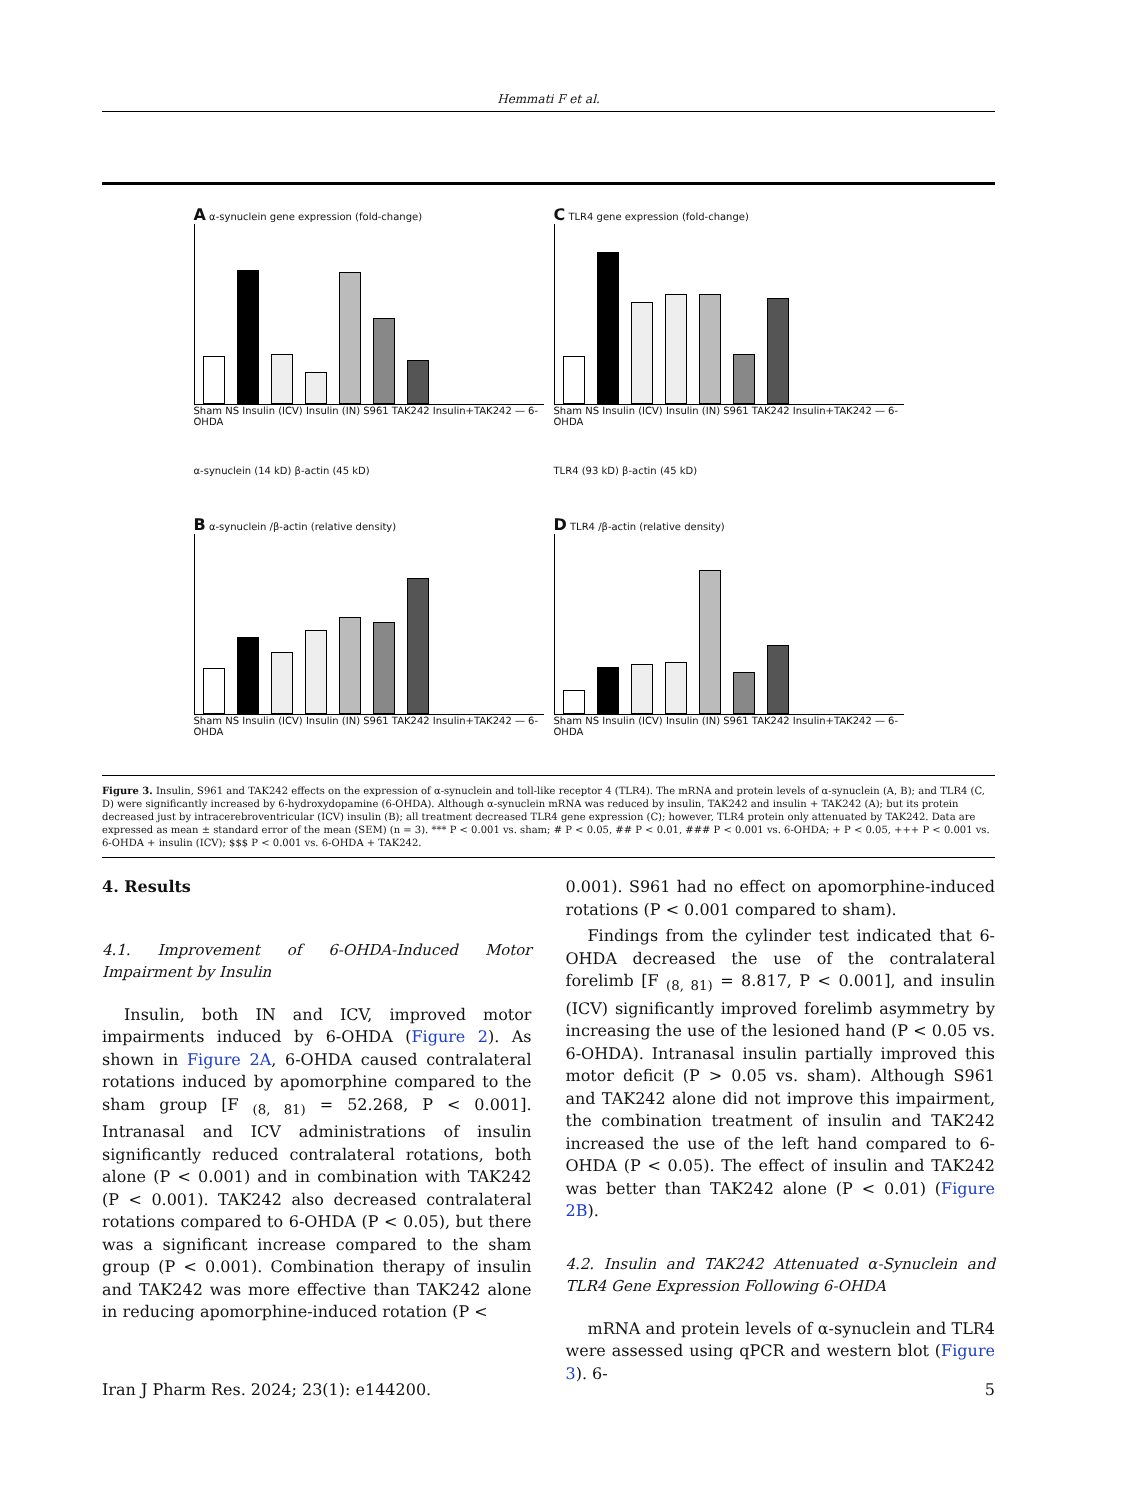Hemmati F et al.
A α-synuclein gene expression (fold-change)
Sham NS Insulin (ICV) Insulin (IN) S961 TAK242 Insulin+TAK242 — 6-OHDA
C TLR4 gene expression (fold-change)
Sham NS Insulin (ICV) Insulin (IN) S961 TAK242 Insulin+TAK242 — 6-OHDA
α-synuclein (14 kD) β-actin (45 kD)
TLR4 (93 kD) β-actin (45 kD)
B α-synuclein /β-actin (relative density)
Sham NS Insulin (ICV) Insulin (IN) S961 TAK242 Insulin+TAK242 — 6-OHDA
D TLR4 /β-actin (relative density)
Sham NS Insulin (ICV) Insulin (IN) S961 TAK242 Insulin+TAK242 — 6-OHDA
Figure 3. Insulin, S961 and TAK242 effects on the expression of α-synuclein and toll-like receptor 4 (TLR4). The mRNA and protein levels of α-synuclein (A, B); and TLR4 (C, D) were significantly increased by 6-hydroxydopamine (6-OHDA). Although α-synuclein mRNA was reduced by insulin, TAK242 and insulin + TAK242 (A); but its protein decreased just by intracerebroventricular (ICV) insulin (B); all treatment decreased TLR4 gene expression (C); however, TLR4 protein only attenuated by TAK242. Data are expressed as mean ± standard error of the mean (SEM) (n = 3). *** P < 0.001 vs. sham; # P < 0.05, ## P < 0.01, ### P < 0.001 vs. 6-OHDA; + P < 0.05, +++ P < 0.001 vs. 6-OHDA + insulin (ICV); $$$ P < 0.001 vs. 6-OHDA + TAK242.
4. Results
4.1. Improvement of 6-OHDA-Induced Motor Impairment by Insulin
Insulin, both IN and ICV, improved motor impairments induced by 6-OHDA (Figure 2). As shown in Figure 2A, 6-OHDA caused contralateral rotations induced by apomorphine compared to the sham group [F <sub>(8, 81)</sub> = 52.268, P < 0.001]. Intranasal and ICV administrations of insulin significantly reduced contralateral rotations, both alone (P < 0.001) and in combination with TAK242 (P < 0.001). TAK242 also decreased contralateral rotations compared to 6-OHDA (P < 0.05), but there was a significant increase compared to the sham group (P < 0.001). Combination therapy of insulin and TAK242 was more effective than TAK242 alone in reducing apomorphine-induced rotation (P <
0.001). S961 had no effect on apomorphine-induced rotations (P < 0.001 compared to sham).
Findings from the cylinder test indicated that 6-OHDA decreased the use of the contralateral forelimb [F <sub>(8, 81)</sub> = 8.817, P < 0.001], and insulin (ICV) significantly improved forelimb asymmetry by increasing the use of the lesioned hand (P < 0.05 vs. 6-OHDA). Intranasal insulin partially improved this motor deficit (P > 0.05 vs. sham). Although S961 and TAK242 alone did not improve this impairment, the combination treatment of insulin and TAK242 increased the use of the left hand compared to 6-OHDA (P < 0.05). The effect of insulin and TAK242 was better than TAK242 alone (P < 0.01) (Figure 2B).
4.2. Insulin and TAK242 Attenuated α-Synuclein and TLR4 Gene Expression Following 6-OHDA
mRNA and protein levels of α-synuclein and TLR4 were assessed using qPCR and western blot (Figure 3). 6-
Iran J Pharm Res. 2024; 23(1): e144200. 5